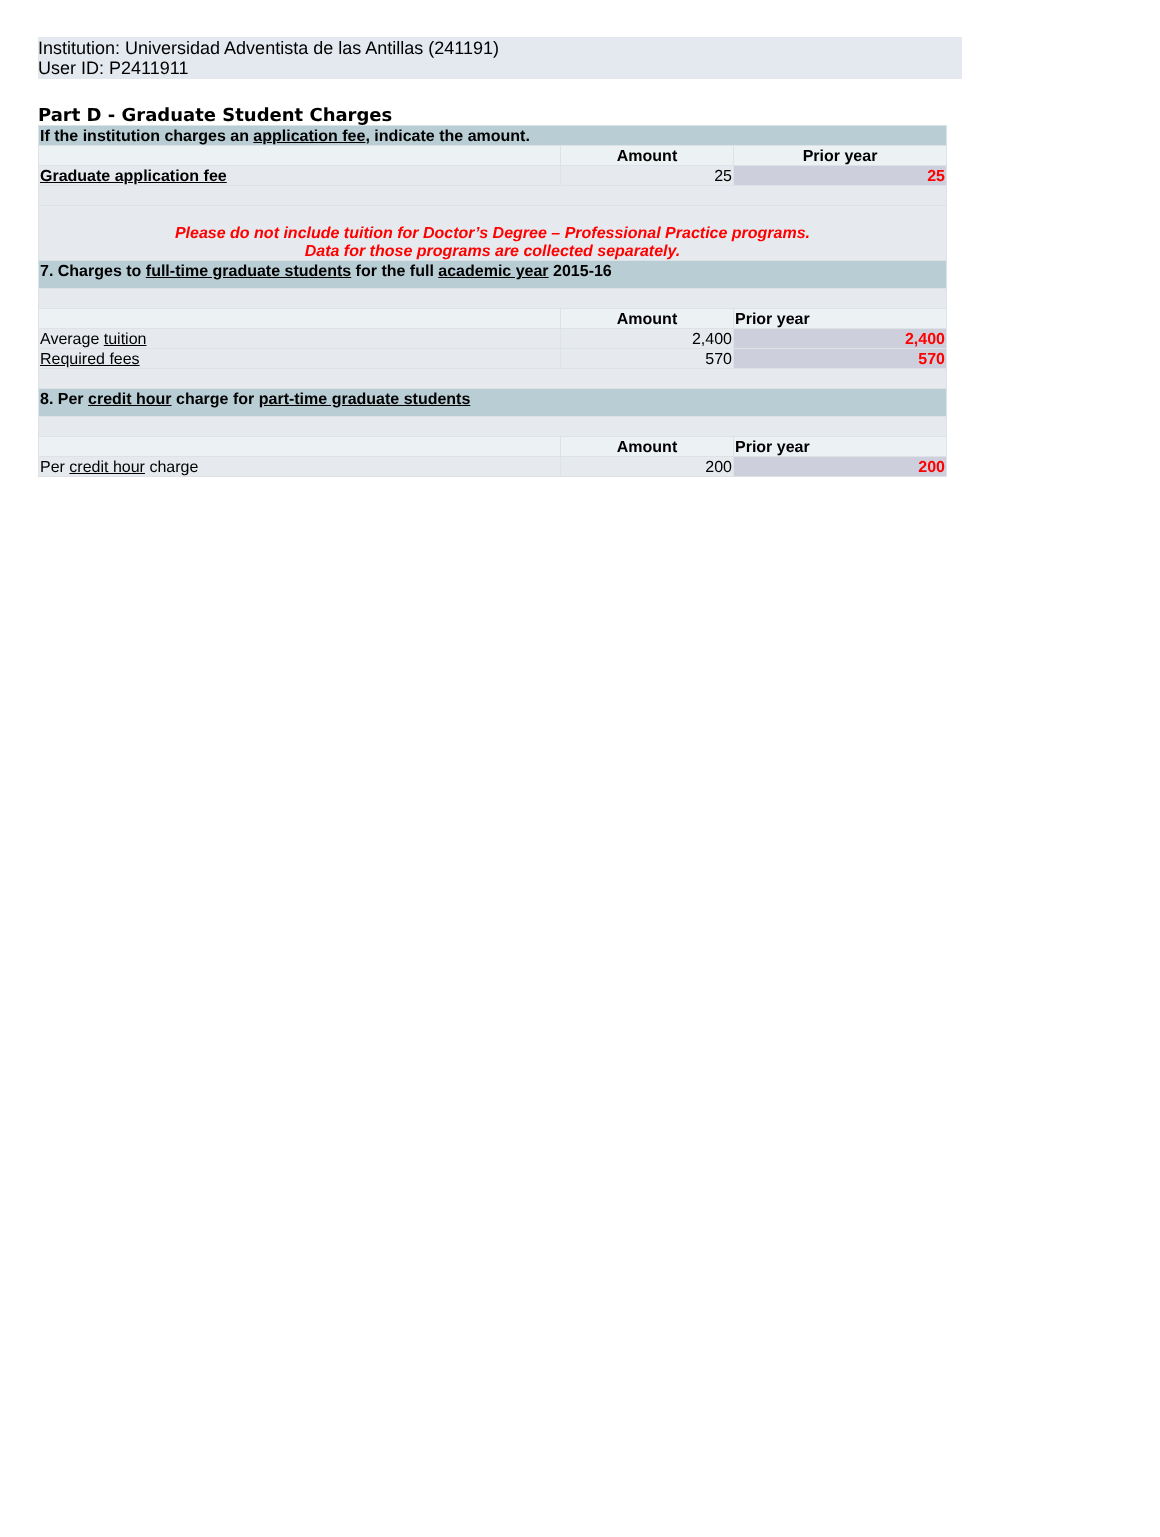Institution: Universidad Adventista de las Antillas (241191)
User ID: P2411911
Part D - Graduate Student Charges
| If the institution charges an application fee , indicate the amount. | | |
| | Amount | Prior year |
| Graduate application fee | 25 | 25 |
| Please do not include tuition for Doctor’s Degree – Professional Practice programs. Data for those programs are collected separately. | | |
| 7. Charges to full-time graduate students for the full academic year 2015-16 | | |
| | Amount | Prior year |
| Average tuition | 2,400 | 2,400 |
| Required fees | 570 | 570 |
| 8. Per credit hour charge for part-time graduate students | | |
| | Amount | Prior year |
| Per credit hour charge | 200 | 200 |